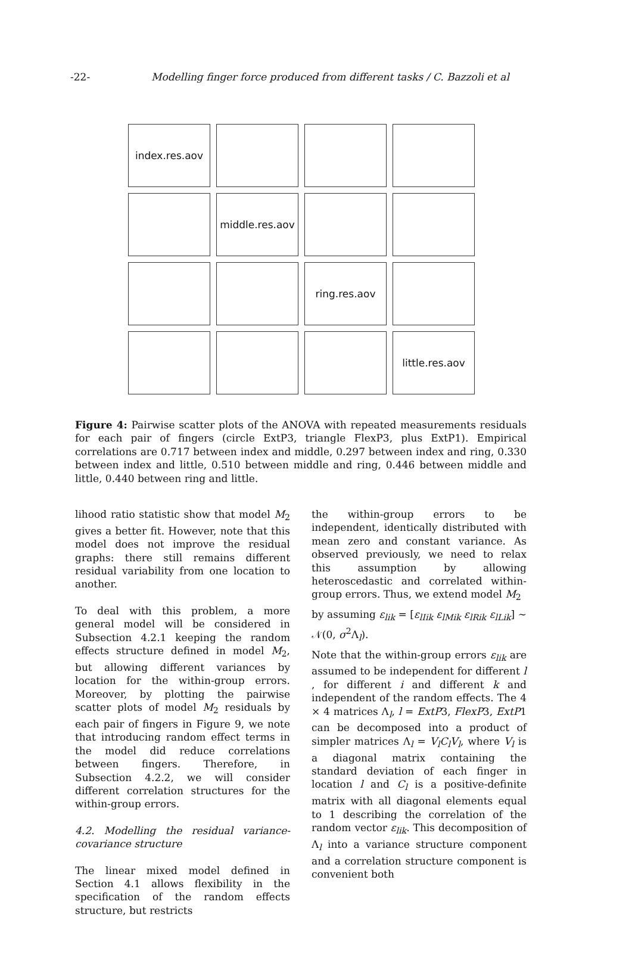-22- Modelling finger force produced from different tasks / C. Bazzoli et al
index.res.aov
middle.res.aov
ring.res.aov
little.res.aov
Figure 4: Pairwise scatter plots of the ANOVA with repeated measurements residuals for each pair of fingers (circle ExtP3, triangle FlexP3, plus ExtP1). Empirical correlations are 0.717 between index and middle, 0.297 between index and ring, 0.330 between index and little, 0.510 between middle and ring, 0.446 between middle and little, 0.440 between ring and little.
lihood ratio statistic show that model M<sub>2</sub> gives a better fit. However, note that this model does not improve the residual graphs: there still remains different residual variability from one location to another.
To deal with this problem, a more general model will be considered in Subsection 4.2.1 keeping the random effects structure defined in model M<sub>2</sub>, but allowing different variances by location for the within-group errors. Moreover, by plotting the pairwise scatter plots of model M<sub>2</sub> residuals by each pair of fingers in Figure 9, we note that introducing random effect terms in the model did reduce correlations between fingers. Therefore, in Subsection 4.2.2, we will consider different correlation structures for the within-group errors.
4.2. Modelling the residual variance-covariance structure
The linear mixed model defined in Section 4.1 allows flexibility in the specification of the random effects structure, but restricts
the within-group errors to be independent, identically distributed with mean zero and constant variance. As observed previously, we need to relax this assumption by allowing heteroscedastic and correlated within-group errors. Thus, we extend model M<sub>2</sub>
by assuming ε<sub>lik</sub> = [ε<sub>lIik</sub> ε<sub>lMik</sub> ε<sub>lRik</sub> ε<sub>lLik</sub>] ∼ 𝒩(0, σ<sup>2</sup>Λ<sub>l</sub>).
Note that the within-group errors ε<sub>lik</sub> are assumed to be independent for different l , for different i and different k and independent of the random effects. The 4 × 4 matrices Λ<sub>l</sub>, l = ExtP3, FlexP3, ExtP1 can be decomposed into a product of simpler matrices Λ<sub>l</sub> = V<sub>l</sub>C<sub>l</sub>V<sub>l</sub>, where V<sub>l</sub> is a diagonal matrix containing the standard deviation of each finger in location l and C<sub>l</sub> is a positive-definite matrix with all diagonal elements equal to 1 describing the correlation of the random vector ε<sub>lik</sub>. This decomposition of Λ<sub>l</sub> into a variance structure component and a correlation structure component is convenient both